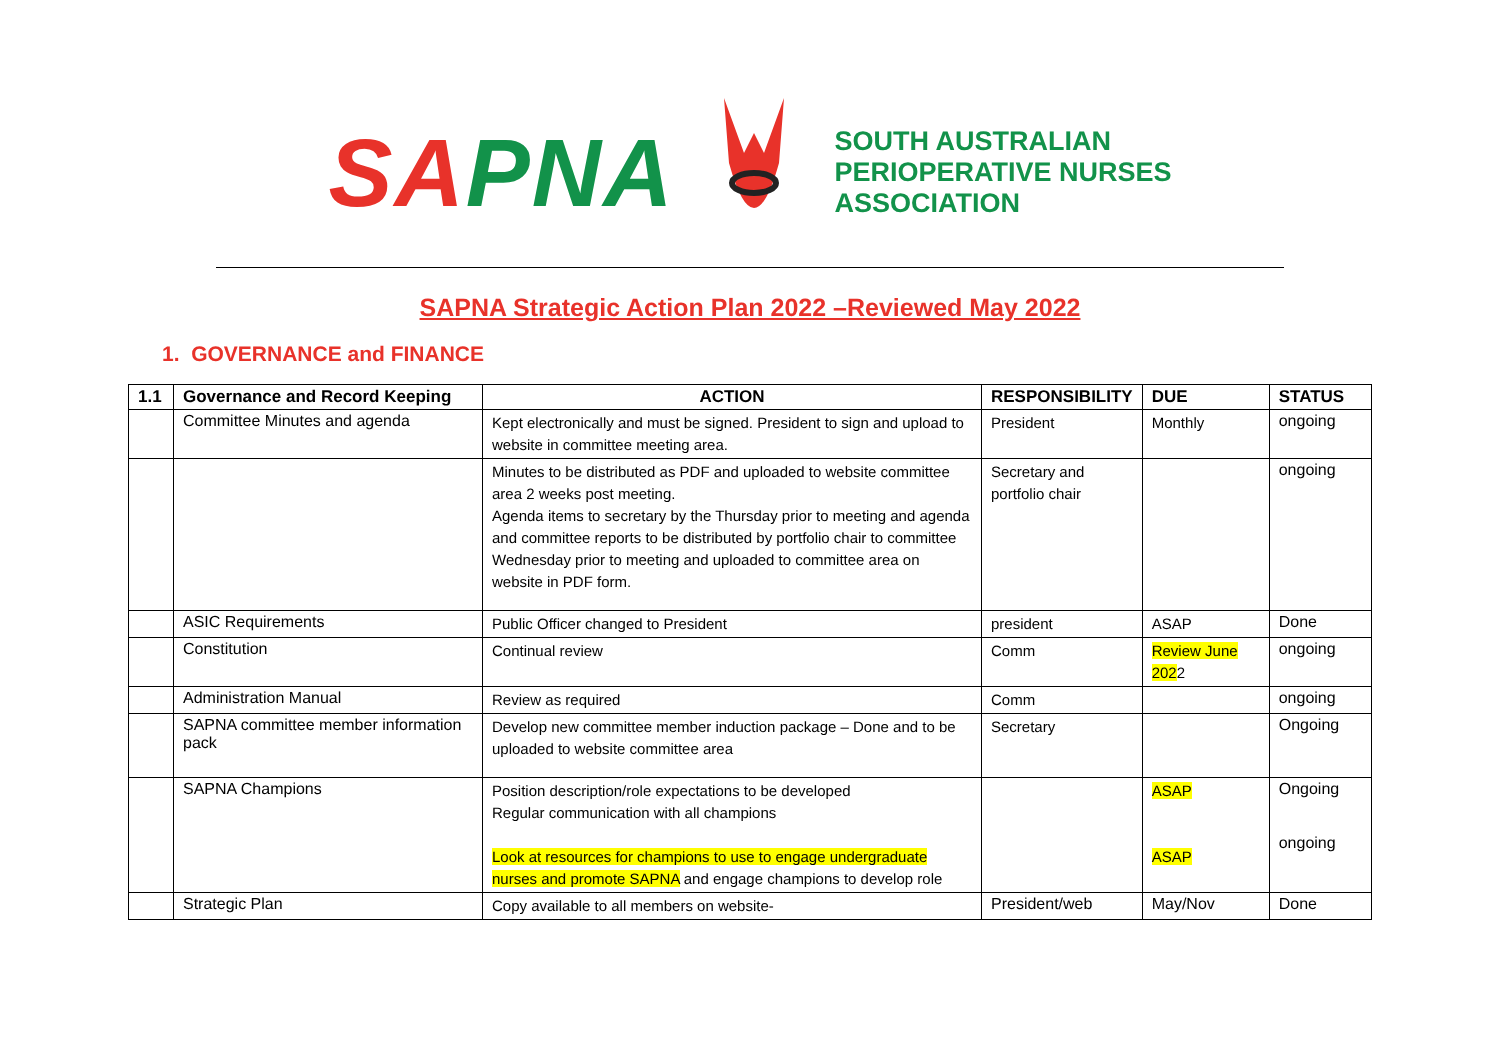SA PNA
SOUTH AUSTRALIAN
PERIOPERATIVE NURSES
ASSOCIATION
SAPNA Strategic Action Plan 2022 –Reviewed May 2022
1. GOVERNANCE and FINANCE
| 1.1 | Governance and Record Keeping | ACTION | RESPONSIBILITY | DUE | STATUS |
| --- | --- | --- | --- | --- | --- |
| | Committee Minutes and agenda | Kept electronically and must be signed. President to sign and upload to website in committee meeting area. | President | Monthly | ongoing |
| | | Minutes to be distributed as PDF and uploaded to website committee area 2 weeks post meeting. Agenda items to secretary by the Thursday prior to meeting and agenda and committee reports to be distributed by portfolio chair to committee Wednesday prior to meeting and uploaded to committee area on website in PDF form. | Secretary and portfolio chair | | ongoing |
| | ASIC Requirements | Public Officer changed to President | president | ASAP | Done |
| | Constitution | Continual review | Comm | Review June 202 2 | ongoing |
| | Administration Manual | Review as required | Comm | | ongoing |
| | SAPNA committee member information pack | Develop new committee member induction package – Done and to be uploaded to website committee area | Secretary | | Ongoing |
| | SAPNA Champions | Position description/role expectations to be developed Regular communication with all champions Look at resources for champions to use to engage undergraduate nurses and promote SAPNA and engage champions to develop role | | ASAP ASAP | Ongoing ongoing |
| | Strategic Plan | Copy available to all members on website- | President/web | May/Nov | Done |